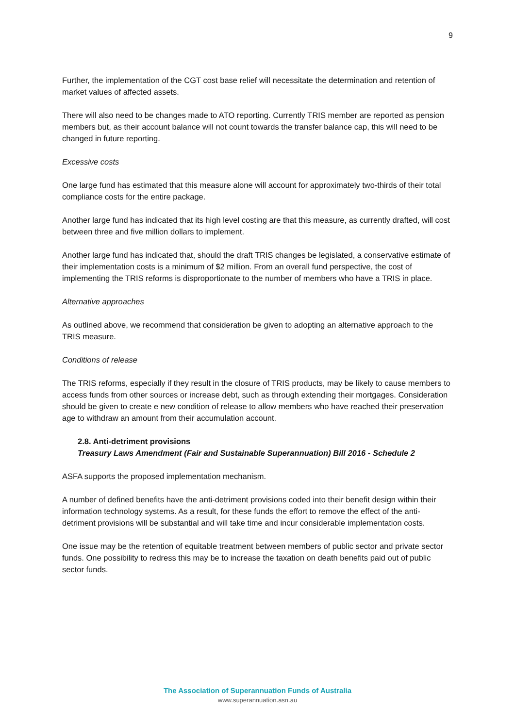9
Further, the implementation of the CGT cost base relief will necessitate the determination and retention of market values of affected assets.
There will also need to be changes made to ATO reporting. Currently TRIS member are reported as pension members but, as their account balance will not count towards the transfer balance cap, this will need to be changed in future reporting.
Excessive costs
One large fund has estimated that this measure alone will account for approximately two-thirds of their total compliance costs for the entire package.
Another large fund has indicated that its high level costing are that this measure, as currently drafted, will cost between three and five million dollars to implement.
Another large fund has indicated that, should the draft TRIS changes be legislated, a conservative estimate of their implementation costs is a minimum of $2 million. From an overall fund perspective, the cost of implementing the TRIS reforms is disproportionate to the number of members who have a TRIS in place.
Alternative approaches
As outlined above, we recommend that consideration be given to adopting an alternative approach to the TRIS measure.
Conditions of release
The TRIS reforms, especially if they result in the closure of TRIS products, may be likely to cause members to access funds from other sources or increase debt, such as through extending their mortgages. Consideration should be given to create e new condition of release to allow members who have reached their preservation age to withdraw an amount from their accumulation account.
2.8. Anti-detriment provisions
Treasury Laws Amendment (Fair and Sustainable Superannuation) Bill 2016 - Schedule 2
ASFA supports the proposed implementation mechanism.
A number of defined benefits have the anti-detriment provisions coded into their benefit design within their information technology systems. As a result, for these funds the effort to remove the effect of the anti-detriment provisions will be substantial and will take time and incur considerable implementation costs.
One issue may be the retention of equitable treatment between members of public sector and private sector funds. One possibility to redress this may be to increase the taxation on death benefits paid out of public sector funds.
The Association of Superannuation Funds of Australia
www.superannuation.asn.au